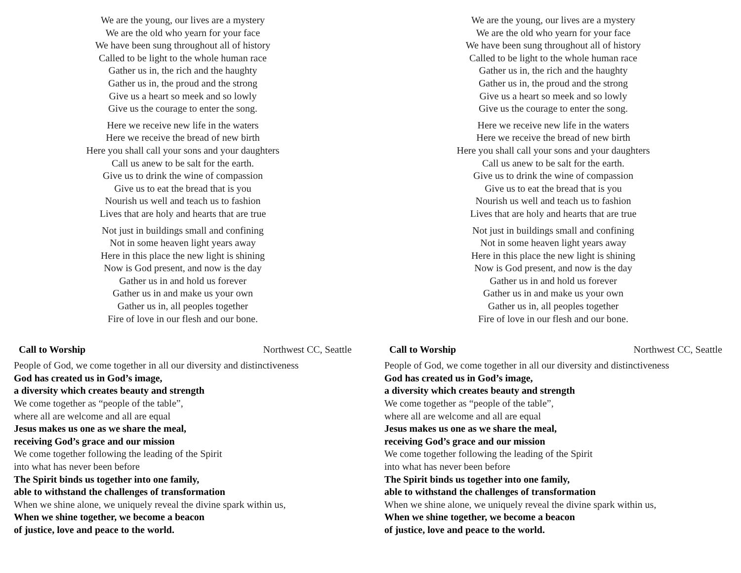We are the young, our lives are a mystery
We are the old who yearn for your face
We have been sung throughout all of history
Called to be light to the whole human race
Gather us in, the rich and the haughty
Gather us in, the proud and the strong
Give us a heart so meek and so lowly
Give us the courage to enter the song.
Here we receive new life in the waters
Here we receive the bread of new birth
Here you shall call your sons and your daughters
Call us anew to be salt for the earth.
Give us to drink the wine of compassion
Give us to eat the bread that is you
Nourish us well and teach us to fashion
Lives that are holy and hearts that are true
Not just in buildings small and confining
Not in some heaven light years away
Here in this place the new light is shining
Now is God present, and now is the day
Gather us in and hold us forever
Gather us in and make us your own
Gather us in, all peoples together
Fire of love in our flesh and our bone.
Call to Worship Northwest CC, Seattle
People of God, we come together in all our diversity and distinctiveness
God has created us in God’s image,
a diversity which creates beauty and strength
We come together as “people of the table”,
where all are welcome and all are equal
Jesus makes us one as we share the meal,
receiving God’s grace and our mission
We come together following the leading of the Spirit
into what has never been before
The Spirit binds us together into one family,
able to withstand the challenges of transformation
When we shine alone, we uniquely reveal the divine spark within us,
When we shine together, we become a beacon
of justice, love and peace to the world.
We are the young, our lives are a mystery
We are the old who yearn for your face
We have been sung throughout all of history
Called to be light to the whole human race
Gather us in, the rich and the haughty
Gather us in, the proud and the strong
Give us a heart so meek and so lowly
Give us the courage to enter the song.
Here we receive new life in the waters
Here we receive the bread of new birth
Here you shall call your sons and your daughters
Call us anew to be salt for the earth.
Give us to drink the wine of compassion
Give us to eat the bread that is you
Nourish us well and teach us to fashion
Lives that are holy and hearts that are true
Not just in buildings small and confining
Not in some heaven light years away
Here in this place the new light is shining
Now is God present, and now is the day
Gather us in and hold us forever
Gather us in and make us your own
Gather us in, all peoples together
Fire of love in our flesh and our bone.
Call to Worship Northwest CC, Seattle
People of God, we come together in all our diversity and distinctiveness
God has created us in God’s image,
a diversity which creates beauty and strength
We come together as “people of the table”,
where all are welcome and all are equal
Jesus makes us one as we share the meal,
receiving God’s grace and our mission
We come together following the leading of the Spirit
into what has never been before
The Spirit binds us together into one family,
able to withstand the challenges of transformation
When we shine alone, we uniquely reveal the divine spark within us,
When we shine together, we become a beacon
of justice, love and peace to the world.